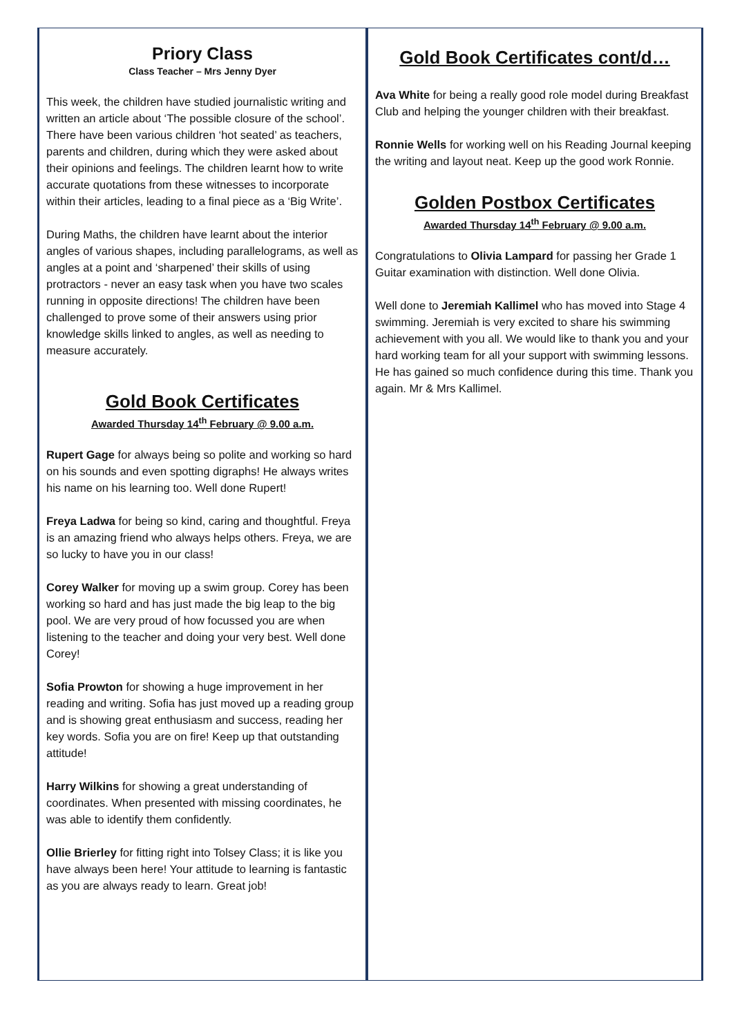Priory Class
Class Teacher – Mrs Jenny Dyer
This week, the children have studied journalistic writing and written an article about ‘The possible closure of the school’. There have been various children ‘hot seated’ as teachers, parents and children, during which they were asked about their opinions and feelings. The children learnt how to write accurate quotations from these witnesses to incorporate within their articles, leading to a final piece as a ‘Big Write’.
During Maths, the children have learnt about the interior angles of various shapes, including parallelograms, as well as angles at a point and ‘sharpened’ their skills of using protractors - never an easy task when you have two scales running in opposite directions! The children have been challenged to prove some of their answers using prior knowledge skills linked to angles, as well as needing to measure accurately.
Gold Book Certificates
Awarded Thursday 14<sup>th</sup> February @ 9.00 a.m.
Rupert Gage for always being so polite and working so hard on his sounds and even spotting digraphs! He always writes his name on his learning too. Well done Rupert!
Freya Ladwa for being so kind, caring and thoughtful. Freya is an amazing friend who always helps others. Freya, we are so lucky to have you in our class!
Corey Walker for moving up a swim group. Corey has been working so hard and has just made the big leap to the big pool. We are very proud of how focussed you are when listening to the teacher and doing your very best. Well done Corey!
Sofia Prowton for showing a huge improvement in her reading and writing. Sofia has just moved up a reading group and is showing great enthusiasm and success, reading her key words. Sofia you are on fire! Keep up that outstanding attitude!
Harry Wilkins for showing a great understanding of coordinates. When presented with missing coordinates, he was able to identify them confidently.
Ollie Brierley for fitting right into Tolsey Class; it is like you have always been here! Your attitude to learning is fantastic as you are always ready to learn. Great job!
Gold Book Certificates cont/d…
Ava White for being a really good role model during Breakfast Club and helping the younger children with their breakfast.
Ronnie Wells for working well on his Reading Journal keeping the writing and layout neat. Keep up the good work Ronnie.
Golden Postbox Certificates
Awarded Thursday 14<sup>th</sup> February @ 9.00 a.m.
Congratulations to Olivia Lampard for passing her Grade 1 Guitar examination with distinction. Well done Olivia.
Well done to Jeremiah Kallimel who has moved into Stage 4 swimming. Jeremiah is very excited to share his swimming achievement with you all. We would like to thank you and your hard working team for all your support with swimming lessons. He has gained so much confidence during this time. Thank you again. Mr & Mrs Kallimel.